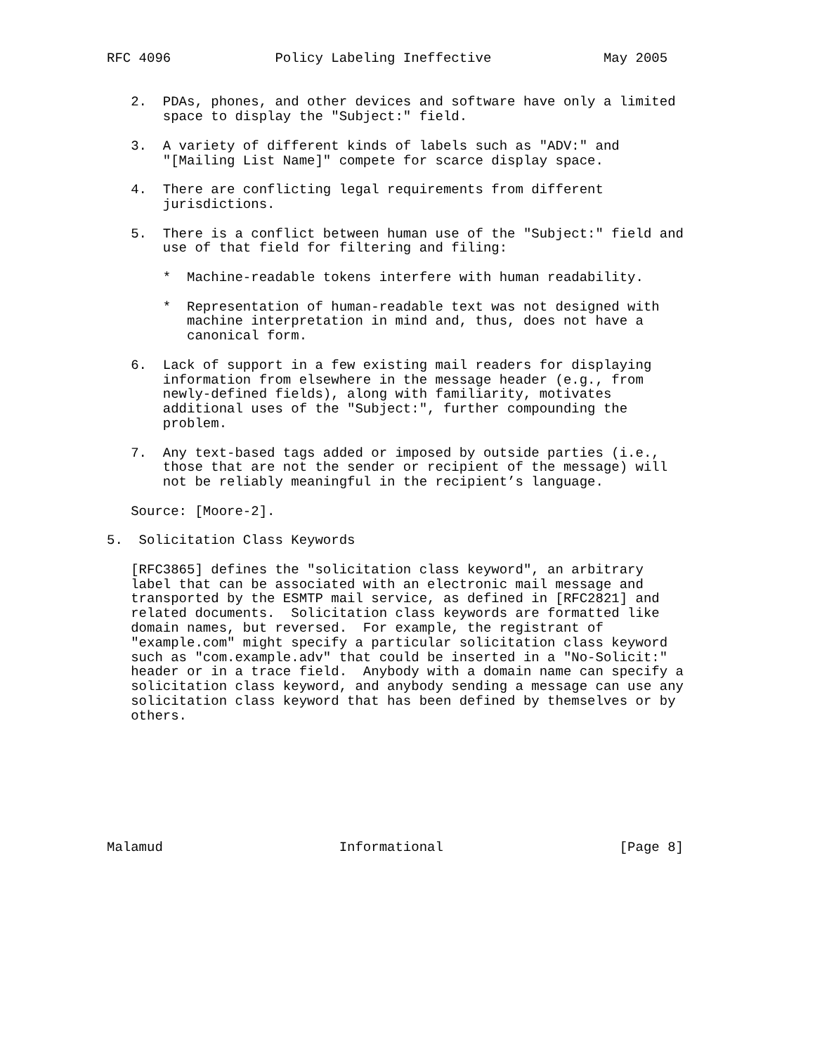RFC 4096             Policy Labeling Ineffective              May 2005


   2.  PDAs, phones, and other devices and software have only a limited
       space to display the "Subject:" field.

   3.  A variety of different kinds of labels such as "ADV:" and
       "[Mailing List Name]" compete for scarce display space.

   4.  There are conflicting legal requirements from different
       jurisdictions.

   5.  There is a conflict between human use of the "Subject:" field and
       use of that field for filtering and filing:

       *  Machine-readable tokens interfere with human readability.

       *  Representation of human-readable text was not designed with
          machine interpretation in mind and, thus, does not have a
          canonical form.

   6.  Lack of support in a few existing mail readers for displaying
       information from elsewhere in the message header (e.g., from
       newly-defined fields), along with familiarity, motivates
       additional uses of the "Subject:", further compounding the
       problem.

   7.  Any text-based tags added or imposed by outside parties (i.e.,
       those that are not the sender or recipient of the message) will
       not be reliably meaningful in the recipient’s language.

   Source: [Moore-2].

5.  Solicitation Class Keywords

   [RFC3865] defines the "solicitation class keyword", an arbitrary
   label that can be associated with an electronic mail message and
   transported by the ESMTP mail service, as defined in [RFC2821] and
   related documents.  Solicitation class keywords are formatted like
   domain names, but reversed.  For example, the registrant of
   "example.com" might specify a particular solicitation class keyword
   such as "com.example.adv" that could be inserted in a "No-Solicit:"
   header or in a trace field.  Anybody with a domain name can specify a
   solicitation class keyword, and anybody sending a message can use any
   solicitation class keyword that has been defined by themselves or by
   others.








Malamud                      Informational                      [Page 8]